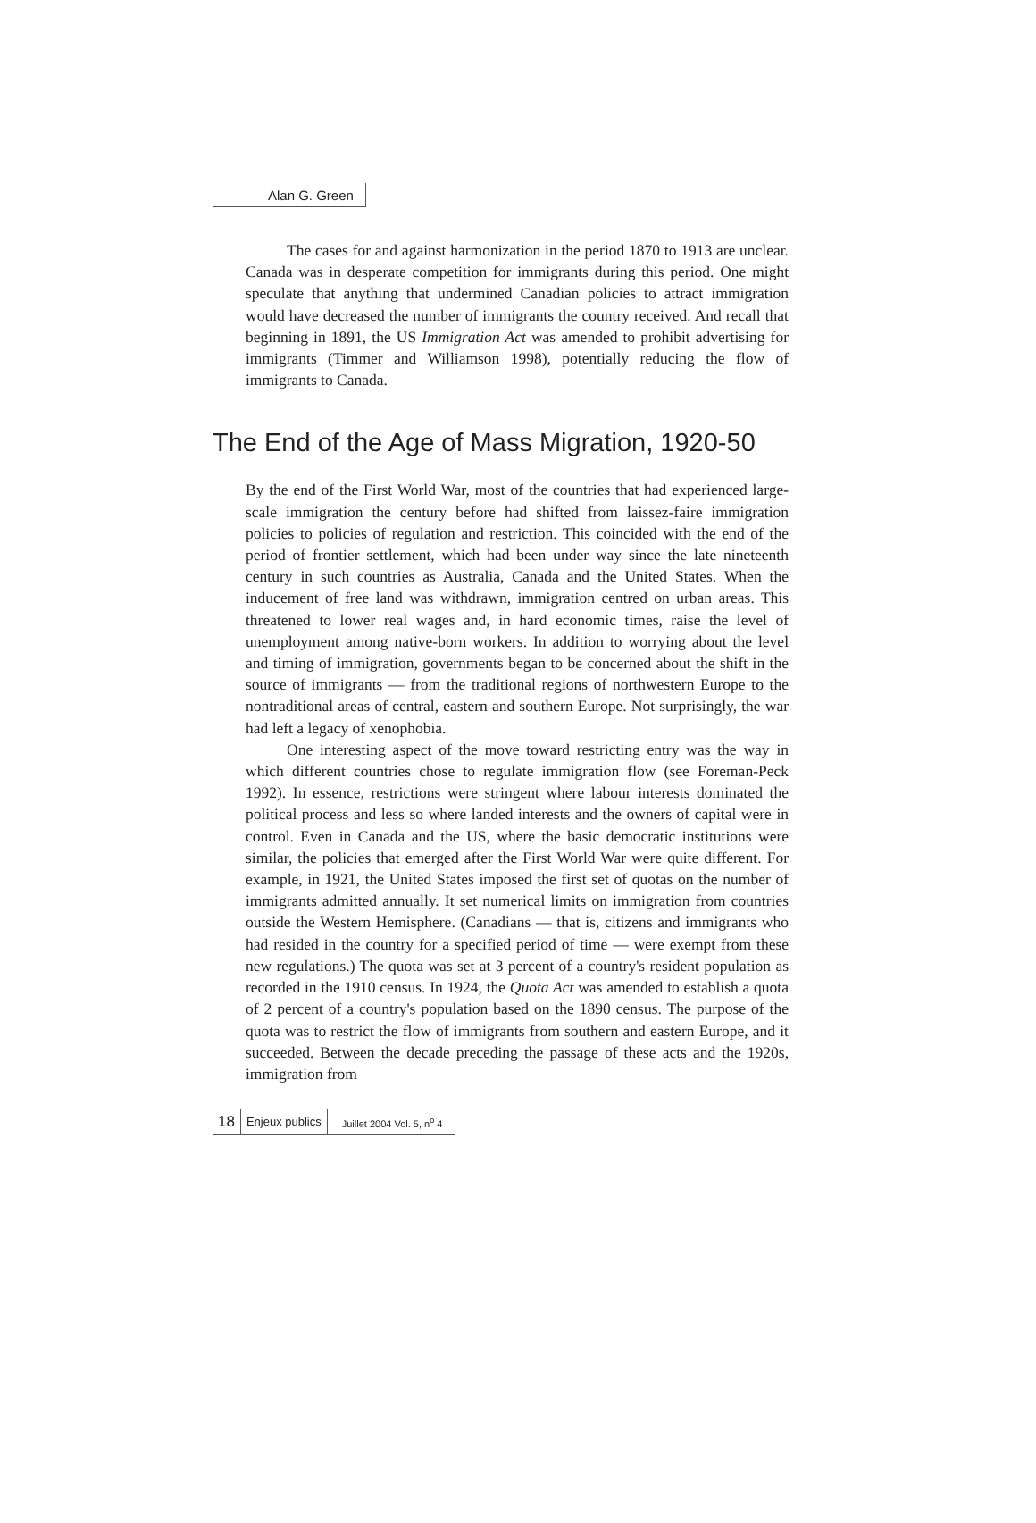Alan G. Green
The cases for and against harmonization in the period 1870 to 1913 are unclear. Canada was in desperate competition for immigrants during this period. One might speculate that anything that undermined Canadian policies to attract immigration would have decreased the number of immigrants the country received. And recall that beginning in 1891, the US Immigration Act was amended to prohibit advertising for immigrants (Timmer and Williamson 1998), potentially reducing the flow of immigrants to Canada.
The End of the Age of Mass Migration, 1920-50
By the end of the First World War, most of the countries that had experienced large-scale immigration the century before had shifted from laissez-faire immigration policies to policies of regulation and restriction. This coincided with the end of the period of frontier settlement, which had been under way since the late nineteenth century in such countries as Australia, Canada and the United States. When the inducement of free land was withdrawn, immigration centred on urban areas. This threatened to lower real wages and, in hard economic times, raise the level of unemployment among native-born workers. In addition to worrying about the level and timing of immigration, governments began to be concerned about the shift in the source of immigrants — from the traditional regions of northwestern Europe to the nontraditional areas of central, eastern and southern Europe. Not surprisingly, the war had left a legacy of xenophobia.
One interesting aspect of the move toward restricting entry was the way in which different countries chose to regulate immigration flow (see Foreman-Peck 1992). In essence, restrictions were stringent where labour interests dominated the political process and less so where landed interests and the owners of capital were in control. Even in Canada and the US, where the basic democratic institutions were similar, the policies that emerged after the First World War were quite different. For example, in 1921, the United States imposed the first set of quotas on the number of immigrants admitted annually. It set numerical limits on immigration from countries outside the Western Hemisphere. (Canadians — that is, citizens and immigrants who had resided in the country for a specified period of time — were exempt from these new regulations.) The quota was set at 3 percent of a country's resident population as recorded in the 1910 census. In 1924, the Quota Act was amended to establish a quota of 2 percent of a country's population based on the 1890 census. The purpose of the quota was to restrict the flow of immigrants from southern and eastern Europe, and it succeeded. Between the decade preceding the passage of these acts and the 1920s, immigration from
18 Enjeux publics Juillet 2004 Vol. 5, n<sup>o</sup> 4